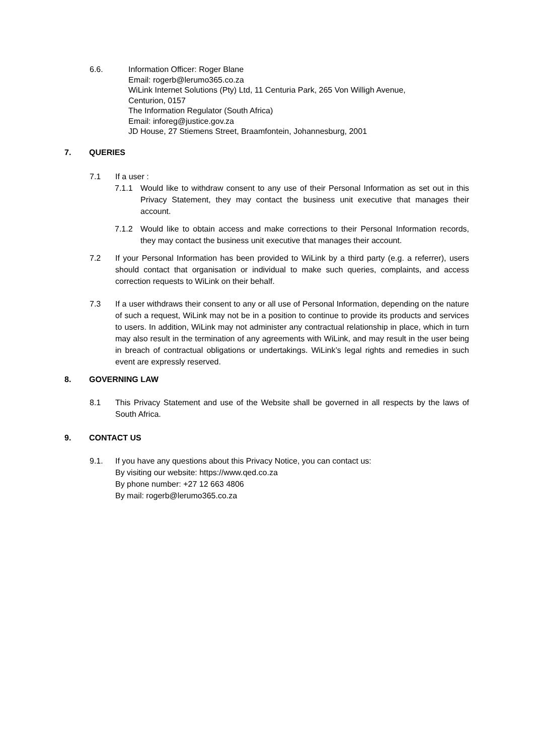6.6. Information Officer: Roger Blane
Email: rogerb@lerumo365.co.za
WiLink Internet Solutions (Pty) Ltd, 11 Centuria Park, 265 Von Willigh Avenue,
Centurion, 0157
The Information Regulator (South Africa)
Email: inforeg@justice.gov.za
JD House, 27 Stiemens Street, Braamfontein, Johannesburg, 2001
7. QUERIES
7.1 If a user :
7.1.1 Would like to withdraw consent to any use of their Personal Information as set out in this Privacy Statement, they may contact the business unit executive that manages their account.
7.1.2 Would like to obtain access and make corrections to their Personal Information records, they may contact the business unit executive that manages their account.
7.2 If your Personal Information has been provided to WiLink by a third party (e.g. a referrer), users should contact that organisation or individual to make such queries, complaints, and access correction requests to WiLink on their behalf.
7.3 If a user withdraws their consent to any or all use of Personal Information, depending on the nature of such a request, WiLink may not be in a position to continue to provide its products and services to users. In addition, WiLink may not administer any contractual relationship in place, which in turn may also result in the termination of any agreements with WiLink, and may result in the user being in breach of contractual obligations or undertakings. WiLink’s legal rights and remedies in such event are expressly reserved.
8. GOVERNING LAW
8.1 This Privacy Statement and use of the Website shall be governed in all respects by the laws of South Africa.
9. CONTACT US
9.1. If you have any questions about this Privacy Notice, you can contact us:
By visiting our website: https://www.qed.co.za
By phone number: +27 12 663 4806
By mail: rogerb@lerumo365.co.za